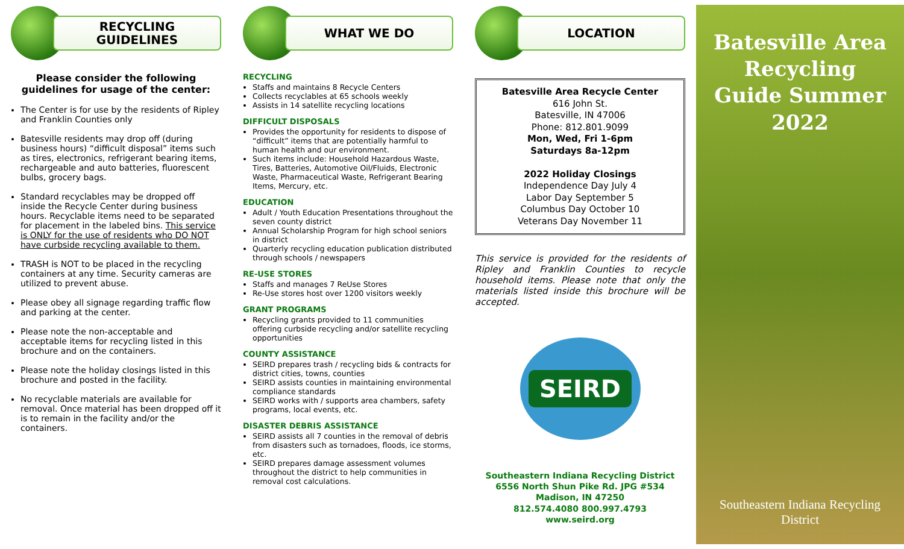RECYCLING
GUIDELINES
Please consider the following guidelines for usage of the center:
The Center is for use by the residents of Ripley and Franklin Counties only
Batesville residents may drop off (during business hours) “difficult disposal” items such as tires, electronics, refrigerant bearing items, rechargeable and auto batteries, fluorescent bulbs, grocery bags.
Standard recyclables may be dropped off inside the Recycle Center during business hours. Recyclable items need to be separated for placement in the labeled bins. This service is ONLY for the use of residents who DO NOT have curbside recycling available to them.
TRASH is NOT to be placed in the recycling containers at any time. Security cameras are utilized to prevent abuse.
Please obey all signage regarding traffic flow and parking at the center.
Please note the non-acceptable and acceptable items for recycling listed in this brochure and on the containers.
Please note the holiday closings listed in this brochure and posted in the facility.
No recyclable materials are available for removal. Once material has been dropped off it is to remain in the facility and/or the containers.
WHAT WE DO
RECYCLING
Staffs and maintains 8 Recycle Centers
Collects recyclables at 65 schools weekly
Assists in 14 satellite recycling locations
DIFFICULT DISPOSALS
Provides the opportunity for residents to dispose of “difficult” items that are potentially harmful to human health and our environment.
Such items include: Household Hazardous Waste, Tires, Batteries, Automotive Oil/Fluids, Electronic Waste, Pharmaceutical Waste, Refrigerant Bearing Items, Mercury, etc.
EDUCATION
Adult / Youth Education Presentations throughout the seven county district
Annual Scholarship Program for high school seniors in district
Quarterly recycling education publication distributed through schools / newspapers
RE-USE STORES
Staffs and manages 7 ReUse Stores
Re-Use stores host over 1200 visitors weekly
GRANT PROGRAMS
Recycling grants provided to 11 communities offering curbside recycling and/or satellite recycling opportunities
COUNTY ASSISTANCE
SEIRD prepares trash / recycling bids & contracts for district cities, towns, counties
SEIRD assists counties in maintaining environmental compliance standards
SEIRD works with / supports area chambers, safety programs, local events, etc.
DISASTER DEBRIS ASSISTANCE
SEIRD assists all 7 counties in the removal of debris from disasters such as tornadoes, floods, ice storms, etc.
SEIRD prepares damage assessment volumes throughout the district to help communities in removal cost calculations.
LOCATION
Batesville Area Recycle Center
616 John St.
Batesville, IN 47006
Phone: 812.801.9099
Mon, Wed, Fri 1-6pm
Saturdays 8a-12pm
2022 Holiday Closings
Independence Day July 4
Labor Day September 5
Columbus Day October 10
Veterans Day November 11
This service is provided for the residents of Ripley and Franklin Counties to recycle household items. Please note that only the materials listed inside this brochure will be accepted.
SEIRD
Southeastern Indiana Recycling District
6556 North Shun Pike Rd. JPG #534
Madison, IN 47250
812.574.4080 800.997.4793
www.seird.org
Batesville Area Recycling Guide Summer 2022
Southeastern Indiana Recycling District